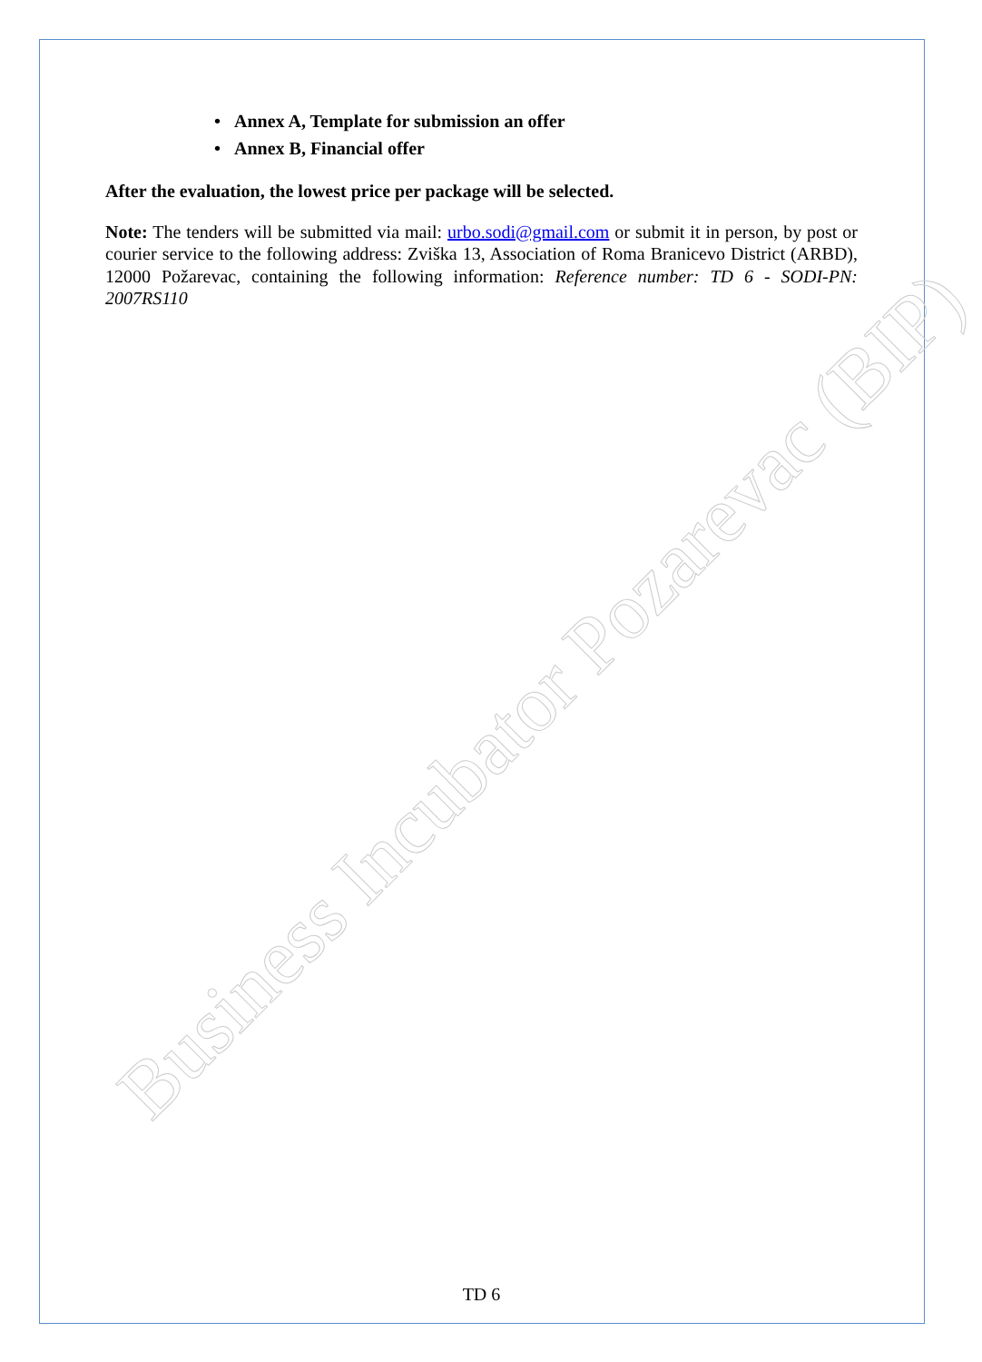Business Incubator Pozarevac (BIP)
• Annex A, Template for submission an offer
• Annex B, Financial offer
After the evaluation, the lowest price per package will be selected.
Note: The tenders will be submitted via mail: urbo.sodi@gmail.com or submit it in person, by post or courier service to the following address: Zviška 13, Association of Roma Branicevo District (ARBD), 12000 Požarevac, containing the following information: Reference number: TD 6 - SODI-PN: 2007RS110
TD 6